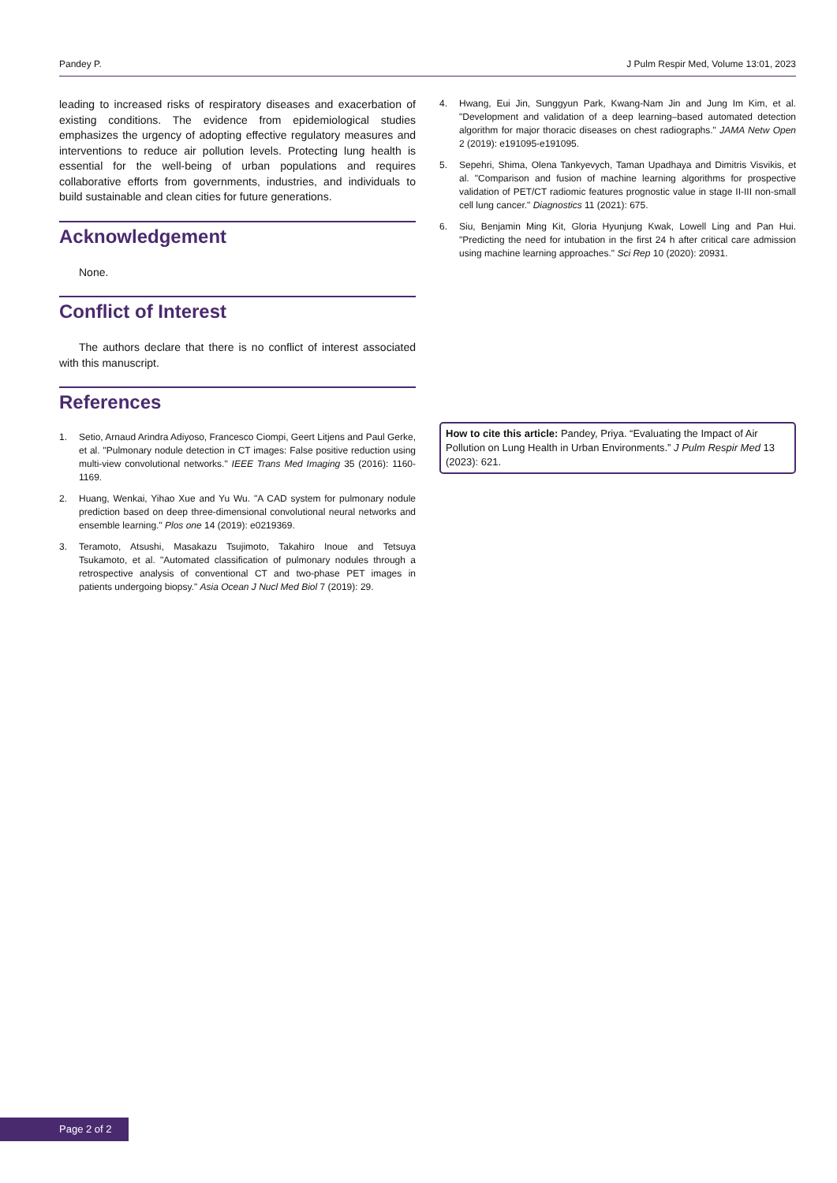Pandey P. J Pulm Respir Med, Volume 13:01, 2023
leading to increased risks of respiratory diseases and exacerbation of existing conditions. The evidence from epidemiological studies emphasizes the urgency of adopting effective regulatory measures and interventions to reduce air pollution levels. Protecting lung health is essential for the well-being of urban populations and requires collaborative efforts from governments, industries, and individuals to build sustainable and clean cities for future generations.
Acknowledgement
None.
Conflict of Interest
The authors declare that there is no conflict of interest associated with this manuscript.
References
1. Setio, Arnaud Arindra Adiyoso, Francesco Ciompi, Geert Litjens and Paul Gerke, et al. "Pulmonary nodule detection in CT images: False positive reduction using multi-view convolutional networks." IEEE Trans Med Imaging 35 (2016): 1160-1169.
2. Huang, Wenkai, Yihao Xue and Yu Wu. "A CAD system for pulmonary nodule prediction based on deep three-dimensional convolutional neural networks and ensemble learning." Plos one 14 (2019): e0219369.
3. Teramoto, Atsushi, Masakazu Tsujimoto, Takahiro Inoue and Tetsuya Tsukamoto, et al. "Automated classification of pulmonary nodules through a retrospective analysis of conventional CT and two-phase PET images in patients undergoing biopsy." Asia Ocean J Nucl Med Biol 7 (2019): 29.
4. Hwang, Eui Jin, Sunggyun Park, Kwang-Nam Jin and Jung Im Kim, et al. "Development and validation of a deep learning–based automated detection algorithm for major thoracic diseases on chest radiographs." JAMA Netw Open 2 (2019): e191095-e191095.
5. Sepehri, Shima, Olena Tankyevych, Taman Upadhaya and Dimitris Visvikis, et al. "Comparison and fusion of machine learning algorithms for prospective validation of PET/CT radiomic features prognostic value in stage II-III non-small cell lung cancer." Diagnostics 11 (2021): 675.
6. Siu, Benjamin Ming Kit, Gloria Hyunjung Kwak, Lowell Ling and Pan Hui. "Predicting the need for intubation in the first 24 h after critical care admission using machine learning approaches." Sci Rep 10 (2020): 20931.
How to cite this article: Pandey, Priya. “Evaluating the Impact of Air Pollution on Lung Health in Urban Environments.” J Pulm Respir Med 13 (2023): 621.
Page 2 of 2